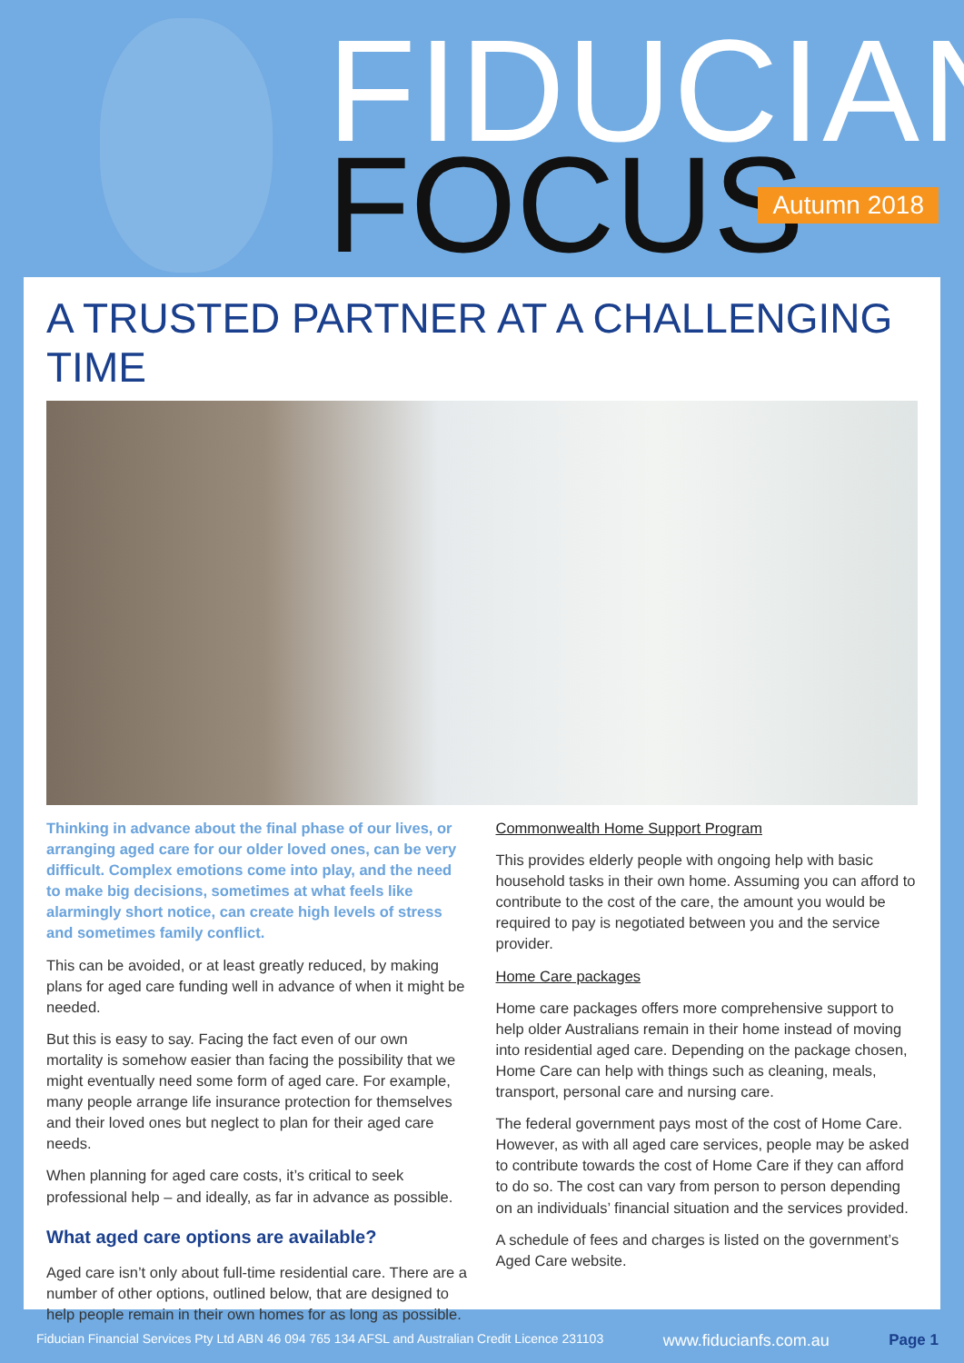FIDUCIAN
FOCUS Autumn 2018
A TRUSTED PARTNER AT A CHALLENGING TIME
Thinking in advance about the final phase of our lives, or arranging aged care for our older loved ones, can be very difficult. Complex emotions come into play, and the need to make big decisions, sometimes at what feels like alarmingly short notice, can create high levels of stress and sometimes family conflict.
This can be avoided, or at least greatly reduced, by making plans for aged care funding well in advance of when it might be needed.
But this is easy to say. Facing the fact even of our own mortality is somehow easier than facing the possibility that we might eventually need some form of aged care. For example, many people arrange life insurance protection for themselves and their loved ones but neglect to plan for their aged care needs.
When planning for aged care costs, it’s critical to seek professional help – and ideally, as far in advance as possible.
What aged care options are available?
Aged care isn’t only about full-time residential care. There are a number of other options, outlined below, that are designed to help people remain in their own homes for as long as possible.
Commonwealth Home Support Program
This provides elderly people with ongoing help with basic household tasks in their own home. Assuming you can afford to contribute to the cost of the care, the amount you would be required to pay is negotiated between you and the service provider.
Home Care packages
Home care packages offers more comprehensive support to help older Australians remain in their home instead of moving into residential aged care. Depending on the package chosen, Home Care can help with things such as cleaning, meals, transport, personal care and nursing care.
The federal government pays most of the cost of Home Care. However, as with all aged care services, people may be asked to contribute towards the cost of Home Care if they can afford to do so. The cost can vary from person to person depending on an individuals’ financial situation and the services provided.
A schedule of fees and charges is listed on the government’s Aged Care website.
Fiducian Financial Services Pty Ltd ABN 46 094 765 134 AFSL and Australian Credit Licence 231103 www.fiducianfs.com.au Page 1